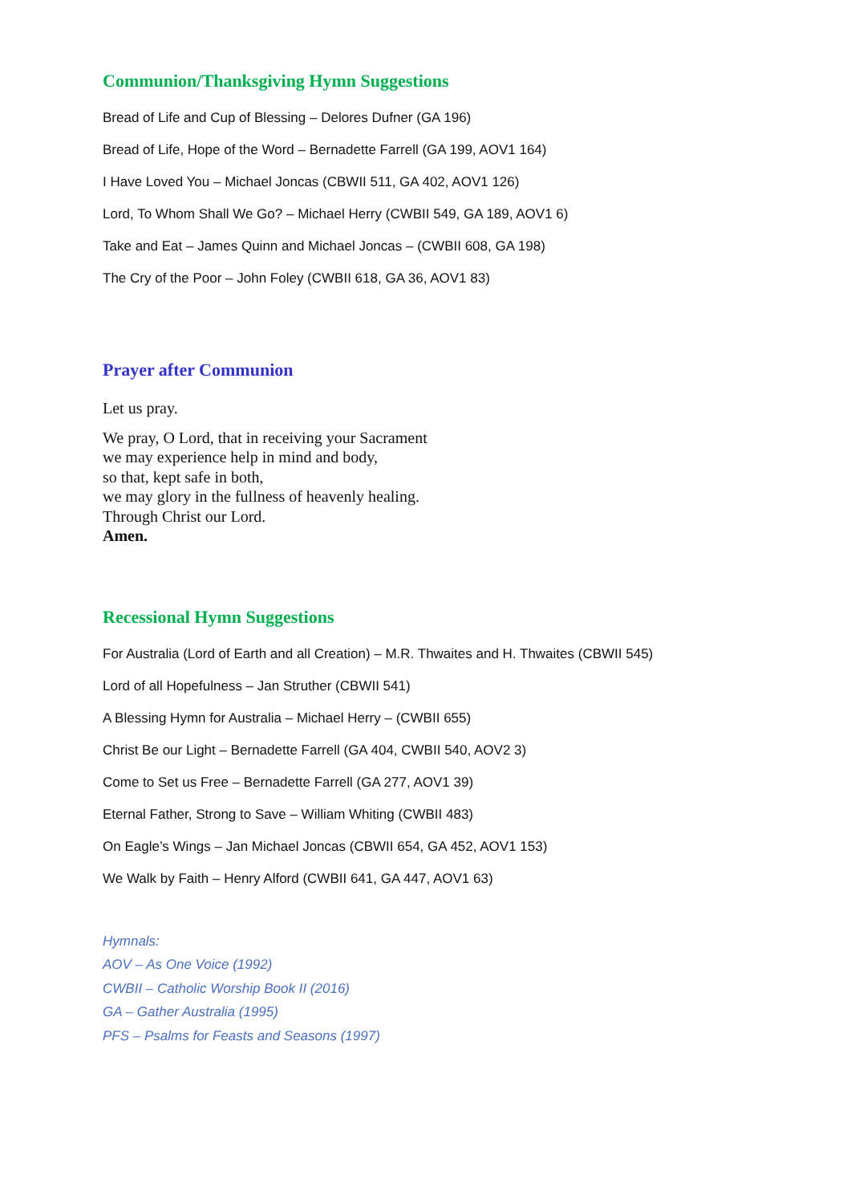Communion/Thanksgiving Hymn Suggestions
Bread of Life and Cup of Blessing – Delores Dufner (GA 196)
Bread of Life, Hope of the Word – Bernadette Farrell (GA 199, AOV1 164)
I Have Loved You – Michael Joncas (CBWII 511, GA 402, AOV1 126)
Lord, To Whom Shall We Go? – Michael Herry (CWBII 549, GA 189, AOV1 6)
Take and Eat – James Quinn and Michael Joncas – (CWBII 608, GA 198)
The Cry of the Poor – John Foley (CWBII 618, GA 36, AOV1 83)
Prayer after Communion
Let us pray.
We pray, O Lord, that in receiving your Sacrament
we may experience help in mind and body,
so that, kept safe in both,
we may glory in the fullness of heavenly healing.
Through Christ our Lord.
Amen.
Recessional Hymn Suggestions
For Australia (Lord of Earth and all Creation) – M.R. Thwaites and H. Thwaites (CBWII 545)
Lord of all Hopefulness – Jan Struther (CBWII 541)
A Blessing Hymn for Australia – Michael Herry – (CWBII 655)
Christ Be our Light – Bernadette Farrell (GA 404, CWBII 540, AOV2 3)
Come to Set us Free – Bernadette Farrell (GA 277, AOV1 39)
Eternal Father, Strong to Save – William Whiting (CWBII 483)
On Eagle’s Wings – Jan Michael Joncas (CBWII 654, GA 452, AOV1 153)
We Walk by Faith – Henry Alford (CWBII 641, GA 447, AOV1 63)
Hymnals:
AOV – As One Voice (1992)
CWBII – Catholic Worship Book II (2016)
GA – Gather Australia (1995)
PFS – Psalms for Feasts and Seasons (1997)